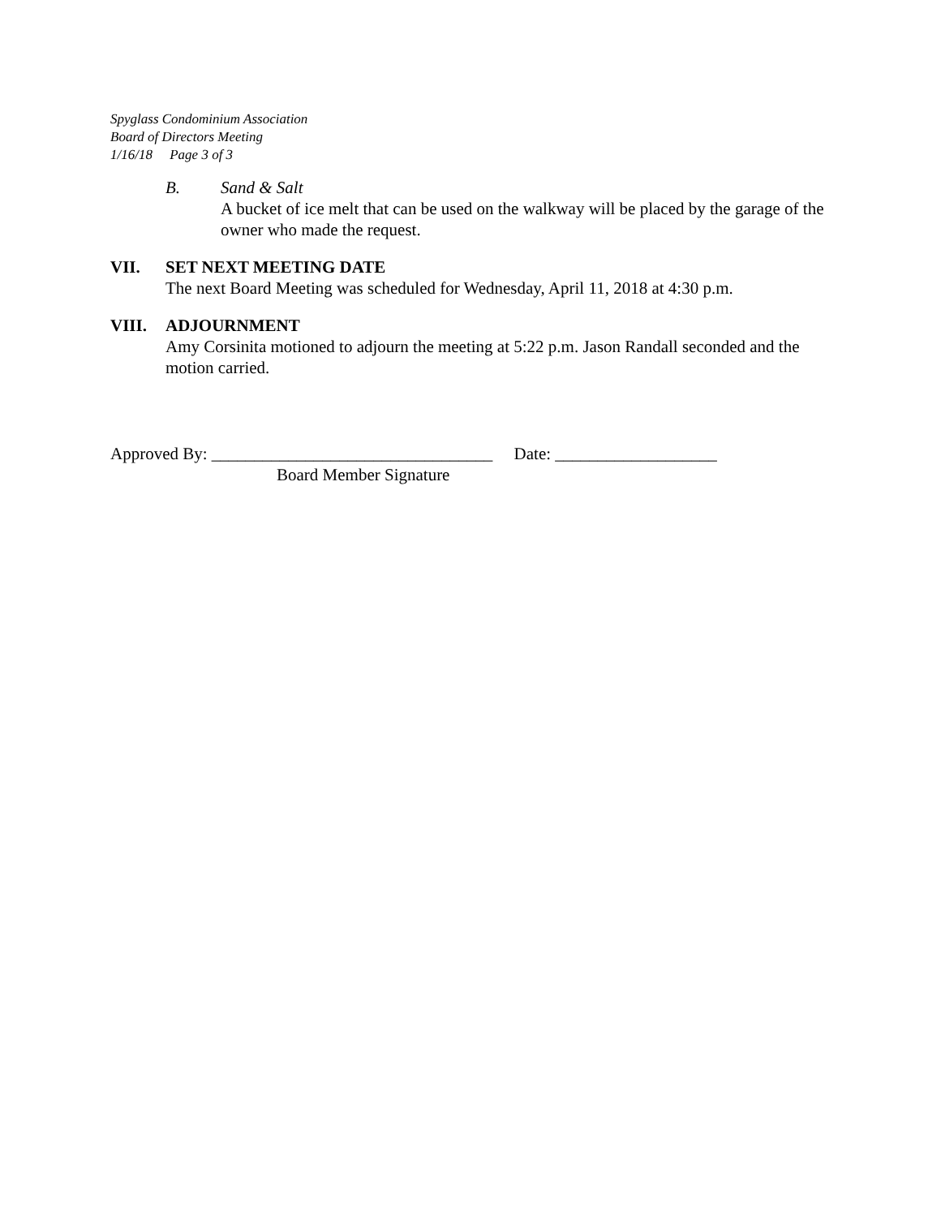Spyglass Condominium Association
Board of Directors Meeting
1/16/18 Page 3 of 3
B. Sand & Salt
A bucket of ice melt that can be used on the walkway will be placed by the garage of the owner who made the request.
VII. SET NEXT MEETING DATE
The next Board Meeting was scheduled for Wednesday, April 11, 2018 at 4:30 p.m.
VIII. ADJOURNMENT
Amy Corsinita motioned to adjourn the meeting at 5:22 p.m. Jason Randall seconded and the motion carried.
Approved By: _________________________________ Date: ___________________
Board Member Signature